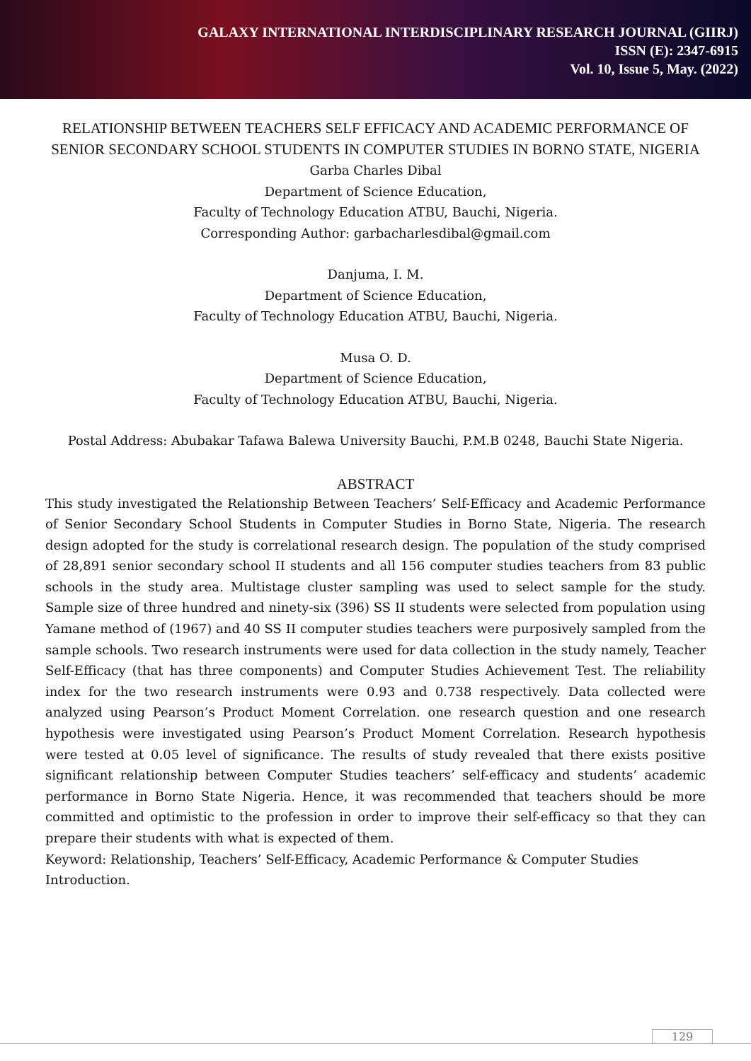GALAXY INTERNATIONAL INTERDISCIPLINARY RESEARCH JOURNAL (GIIRJ)
ISSN (E): 2347-6915
Vol. 10, Issue 5, May. (2022)
RELATIONSHIP BETWEEN TEACHERS SELF EFFICACY AND ACADEMIC PERFORMANCE OF SENIOR SECONDARY SCHOOL STUDENTS IN COMPUTER STUDIES IN BORNO STATE, NIGERIA
Garba Charles Dibal
Department of Science Education,
Faculty of Technology Education ATBU, Bauchi, Nigeria.
Corresponding Author: garbacharlesdibal@gmail.com
Danjuma, I. M.
Department of Science Education,
Faculty of Technology Education ATBU, Bauchi, Nigeria.
Musa O. D.
Department of Science Education,
Faculty of Technology Education ATBU, Bauchi, Nigeria.
Postal Address: Abubakar Tafawa Balewa University Bauchi, P.M.B 0248, Bauchi State Nigeria.
ABSTRACT
This study investigated the Relationship Between Teachers’ Self-Efficacy and Academic Performance of Senior Secondary School Students in Computer Studies in Borno State, Nigeria. The research design adopted for the study is correlational research design. The population of the study comprised of 28,891 senior secondary school II students and all 156 computer studies teachers from 83 public schools in the study area. Multistage cluster sampling was used to select sample for the study. Sample size of three hundred and ninety-six (396) SS II students were selected from population using Yamane method of (1967) and 40 SS II computer studies teachers were purposively sampled from the sample schools. Two research instruments were used for data collection in the study namely, Teacher Self-Efficacy (that has three components) and Computer Studies Achievement Test. The reliability index for the two research instruments were 0.93 and 0.738 respectively. Data collected were analyzed using Pearson’s Product Moment Correlation. one research question and one research hypothesis were investigated using Pearson’s Product Moment Correlation. Research hypothesis were tested at 0.05 level of significance. The results of study revealed that there exists positive significant relationship between Computer Studies teachers’ self-efficacy and students’ academic performance in Borno State Nigeria. Hence, it was recommended that teachers should be more committed and optimistic to the profession in order to improve their self-efficacy so that they can prepare their students with what is expected of them.
Keyword: Relationship, Teachers’ Self-Efficacy, Academic Performance & Computer Studies Introduction.
129